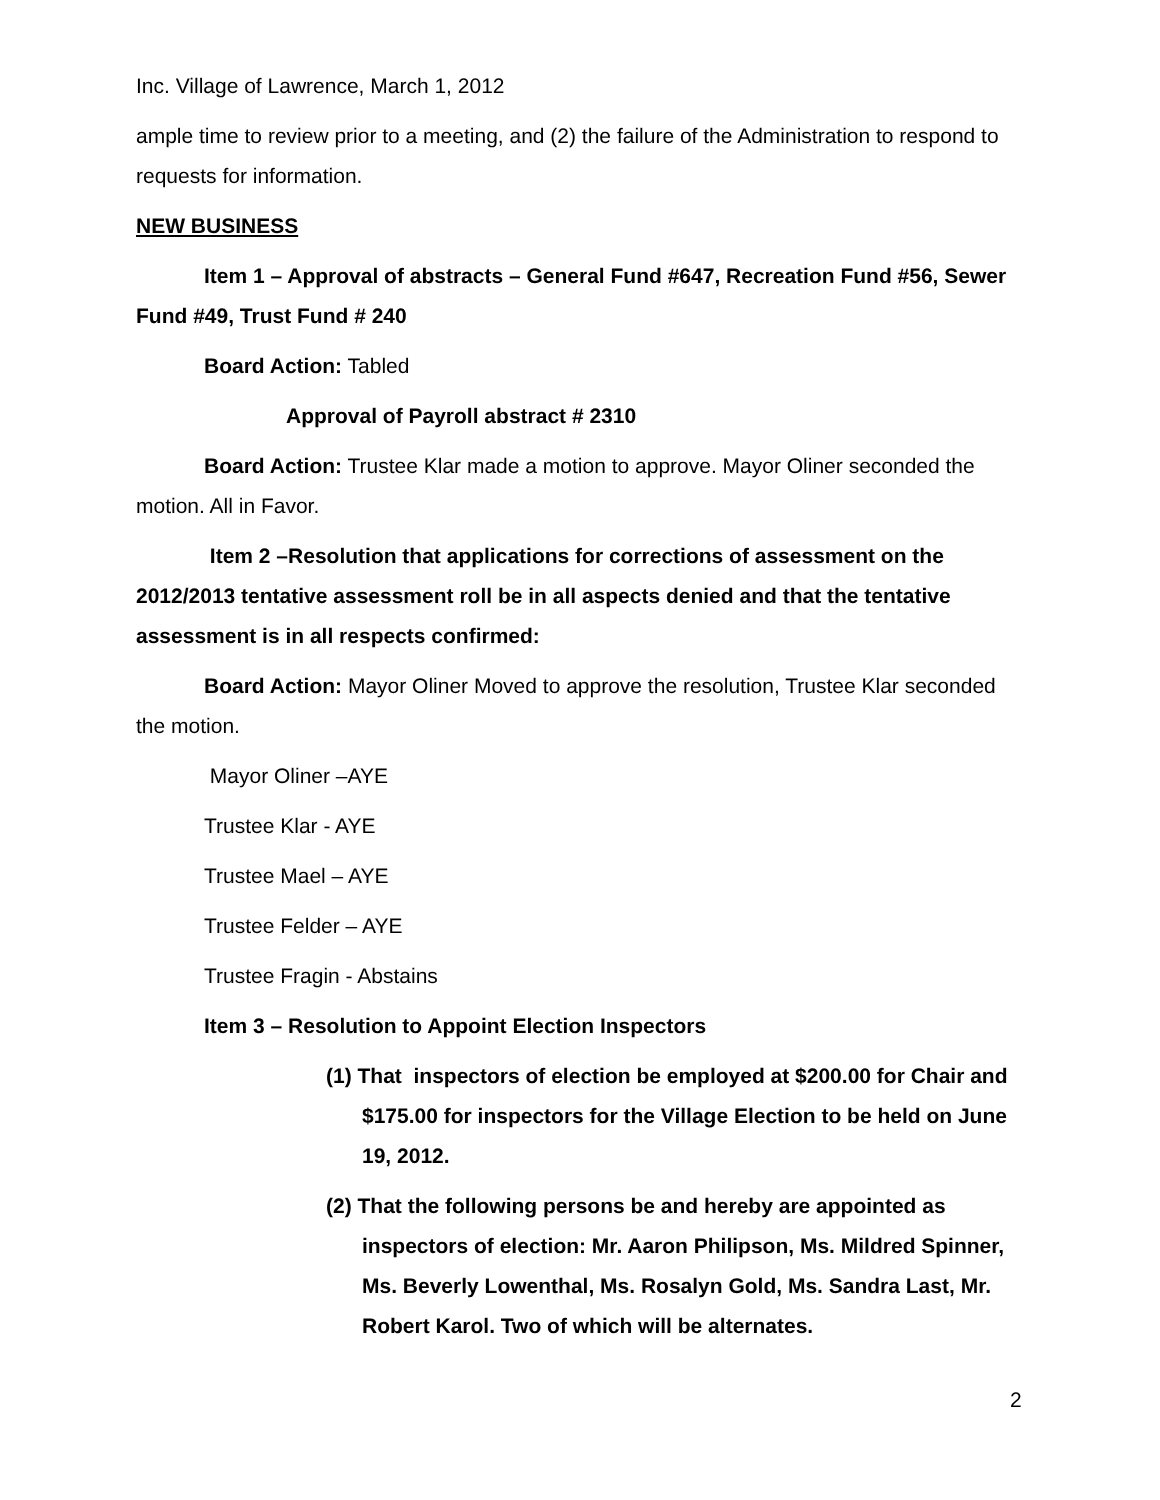Inc. Village of Lawrence, March 1, 2012
ample time to review prior to a meeting, and (2) the failure of the Administration to respond to requests for information.
NEW BUSINESS
Item 1 – Approval of abstracts – General Fund #647, Recreation Fund #56, Sewer Fund #49, Trust Fund # 240
Board Action: Tabled
Approval of Payroll abstract # 2310
Board Action: Trustee Klar made a motion to approve. Mayor Oliner seconded the motion. All in Favor.
Item 2 –Resolution that applications for corrections of assessment on the 2012/2013 tentative assessment roll be in all aspects denied and that the tentative assessment is in all respects confirmed:
Board Action: Mayor Oliner Moved to approve the resolution, Trustee Klar seconded the motion.
Mayor Oliner –AYE
Trustee Klar - AYE
Trustee Mael – AYE
Trustee Felder – AYE
Trustee Fragin - Abstains
Item 3 – Resolution to Appoint Election Inspectors
(1) That inspectors of election be employed at $200.00 for Chair and $175.00 for inspectors for the Village Election to be held on June 19, 2012.
(2) That the following persons be and hereby are appointed as inspectors of election: Mr. Aaron Philipson, Ms. Mildred Spinner, Ms. Beverly Lowenthal, Ms. Rosalyn Gold, Ms. Sandra Last, Mr. Robert Karol. Two of which will be alternates.
2